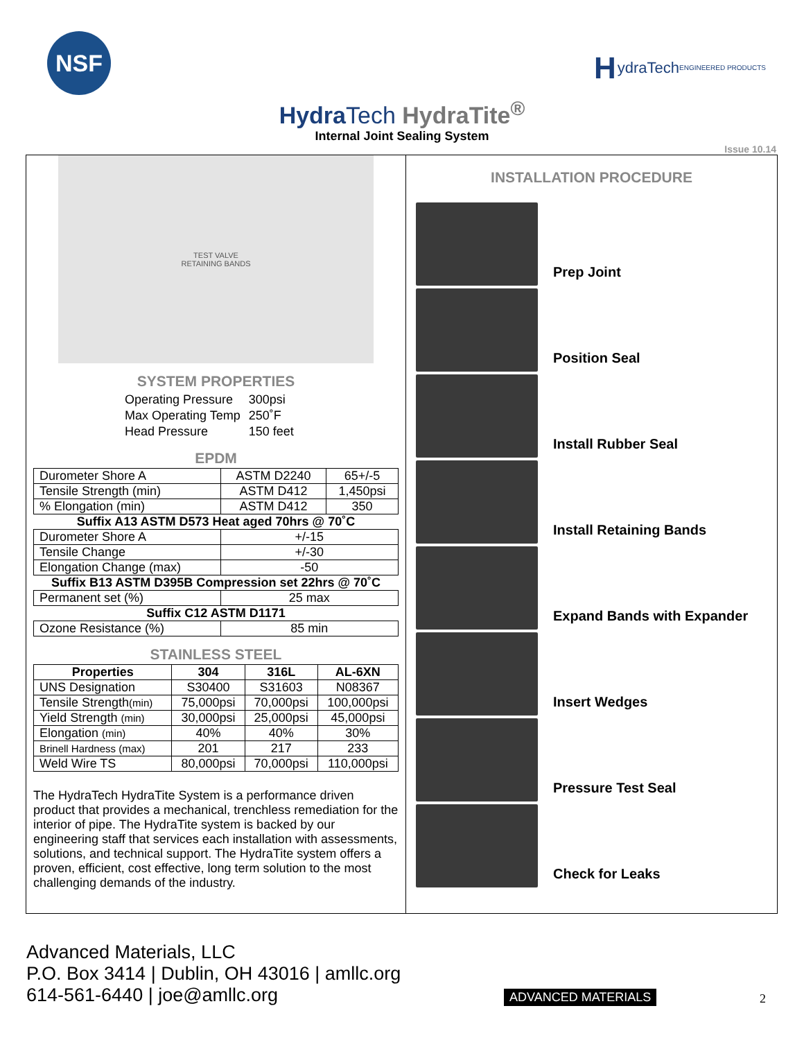NSF
HydraTech ENGINEERED PRODUCTS
HydraTech HydraTite<sup>®</sup>
Internal Joint Sealing System
Issue 10.14
TEST VALVE
RETAINING BANDS
SYSTEM PROPERTIES
| Operating Pressure | 300psi |
| Max Operating Temp | 250˚F |
| Head Pressure | 150 feet |
EPDM
| Durometer Shore A | ASTM D2240 | 65+/-5 |
| Tensile Strength (min) | ASTM D412 | 1,450psi |
| % Elongation (min) | ASTM D412 | 350 |
| Suffix A13 ASTM D573 Heat aged 70hrs @ 70˚C | | |
| Durometer Shore A | +/-15 | |
| Tensile Change | +/-30 | |
| Elongation Change (max) | -50 | |
| Suffix B13 ASTM D395B Compression set 22hrs @ 70˚C | | |
| Permanent set (%) | 25 max | |
| Suffix C12 ASTM D1171 | | |
| Ozone Resistance (%) | 85 min | |
STAINLESS STEEL
| Properties | 304 | 316L | AL-6XN |
| --- | --- | --- | --- |
| UNS Designation | S30400 | S31603 | N08367 |
| Tensile Strength (min) | 75,000psi | 70,000psi | 100,000psi |
| Yield Strength (min) | 30,000psi | 25,000psi | 45,000psi |
| Elongation (min) | 40% | 40% | 30% |
| Brinell Hardness (max) | 201 | 217 | 233 |
| Weld Wire TS | 80,000psi | 70,000psi | 110,000psi |
The HydraTech HydraTite System is a performance driven product that provides a mechanical, trenchless remediation for the interior of pipe. The HydraTite system is backed by our engineering staff that services each installation with assessments, solutions, and technical support. The HydraTite system offers a proven, efficient, cost effective, long term solution to the most challenging demands of the industry.
INSTALLATION PROCEDURE
Prep Joint
Position Seal
Install Rubber Seal
Install Retaining Bands
Expand Bands with Expander
Insert Wedges
Pressure Test Seal
Check for Leaks
Advanced Materials, LLC
P.O. Box 3414 | Dublin, OH 43016 | amllc.org
614-561-6440 | joe@amllc.org
ADVANCED MATERIALS 2